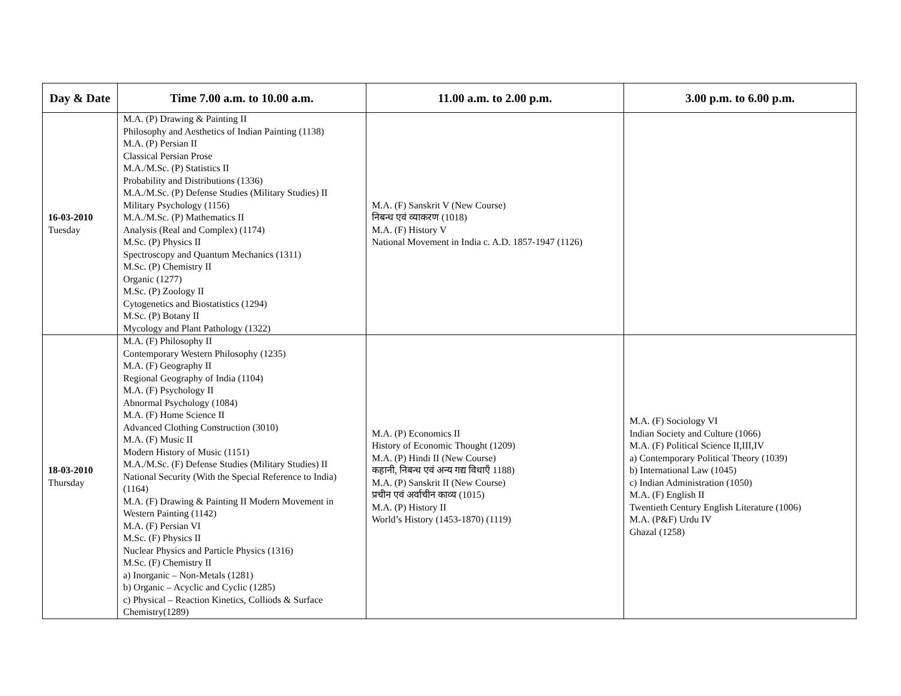| Day & Date | Time 7.00 a.m. to 10.00 a.m. | 11.00 a.m. to 2.00 p.m. | 3.00 p.m. to 6.00 p.m. |
| --- | --- | --- | --- |
| 16-03-2010 Tuesday | M.A. (P) Drawing & Painting II Philosophy and Aesthetics of Indian Painting (1138) M.A. (P) Persian II Classical Persian Prose M.A./M.Sc. (P) Statistics II Probability and Distributions (1336) M.A./M.Sc. (P) Defense Studies (Military Studies) II Military Psychology (1156) M.A./M.Sc. (P) Mathematics II Analysis (Real and Complex) (1174) M.Sc. (P) Physics II Spectroscopy and Quantum Mechanics (1311) M.Sc. (P) Chemistry II Organic (1277) M.Sc. (P) Zoology II Cytogenetics and Biostatistics (1294) M.Sc. (P) Botany II Mycology and Plant Pathology (1322) | M.A. (F) Sanskrit V (New Course) निबन्ध एवं व्याकरण (1018) M.A. (F) History V National Movement in India c. A.D. 1857-1947 (1126) | |
| 18-03-2010 Thursday | M.A. (F) Philosophy II Contemporary Western Philosophy (1235) M.A. (F) Geography II Regional Geography of India (1104) M.A. (F) Psychology II Abnormal Psychology (1084) M.A. (F) Home Science II Advanced Clothing Construction (3010) M.A. (F) Music II Modern History of Music (1151) M.A./M.Sc. (F) Defense Studies (Military Studies) II National Security (With the Special Reference to India) (1164) M.A. (F) Drawing & Painting II Modern Movement in Western Painting (1142) M.A. (F) Persian VI M.Sc. (F) Physics II Nuclear Physics and Particle Physics (1316) M.Sc. (F) Chemistry II a) Inorganic – Non-Metals (1281) b) Organic – Acyclic and Cyclic (1285) c) Physical – Reaction Kinetics, Colliods & Surface Chemistry(1289) | M.A. (P) Economics II History of Economic Thought (1209) M.A. (P) Hindi II (New Course) कहानी, निबन्ध एवं अन्य गद्य विधाएँ 1188) M.A. (P) Sanskrit II (New Course) प्रचीन एवं अर्वाचीन काव्य (1015) M.A. (P) History II World’s History (1453-1870) (1119) | M.A. (F) Sociology VI Indian Society and Culture (1066) M.A. (F) Political Science II,III,IV a) Contemporary Political Theory (1039) b) International Law (1045) c) Indian Administration (1050) M.A. (F) English II Twentieth Century English Literature (1006) M.A. (P&F) Urdu IV Ghazal (1258) |